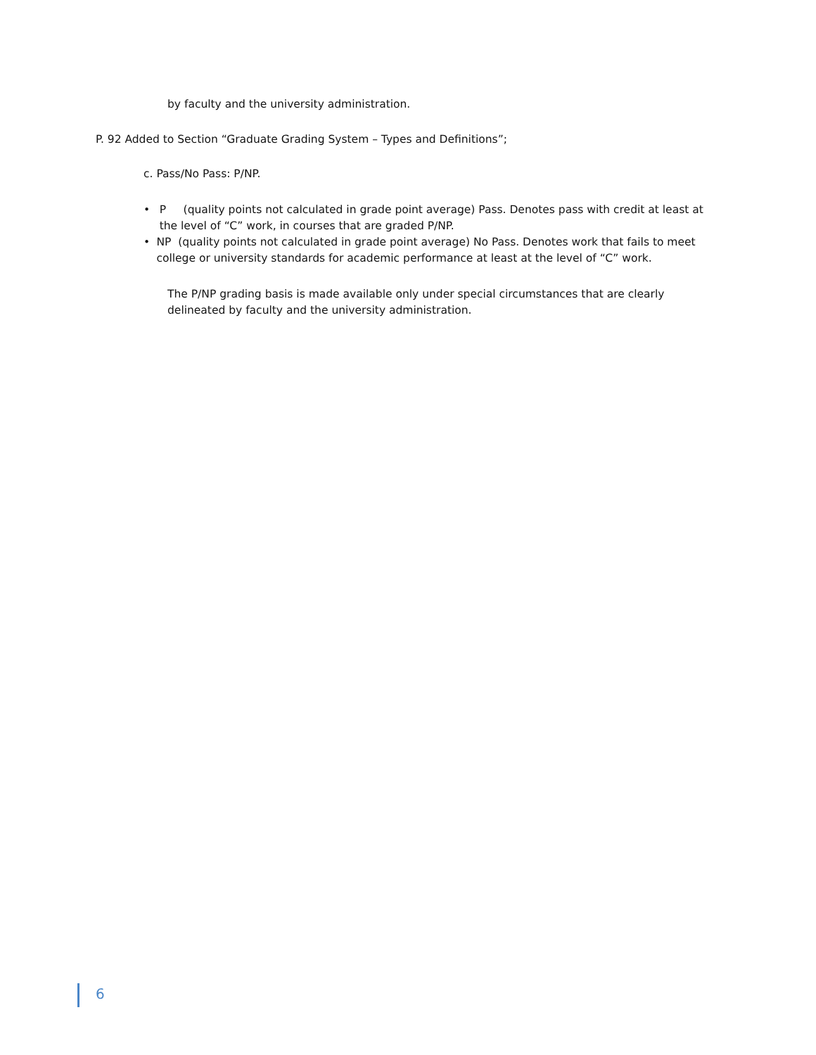by faculty and the university administration.
P. 92 Added to Section “Graduate Grading System – Types and Definitions”;
c. Pass/No Pass: P/NP.
• P (quality points not calculated in grade point average) Pass. Denotes pass with credit at least at the level of “C” work, in courses that are graded P/NP.
• NP (quality points not calculated in grade point average) No Pass. Denotes work that fails to meet college or university standards for academic performance at least at the level of “C” work.
The P/NP grading basis is made available only under special circumstances that are clearly delineated by faculty and the university administration.
6